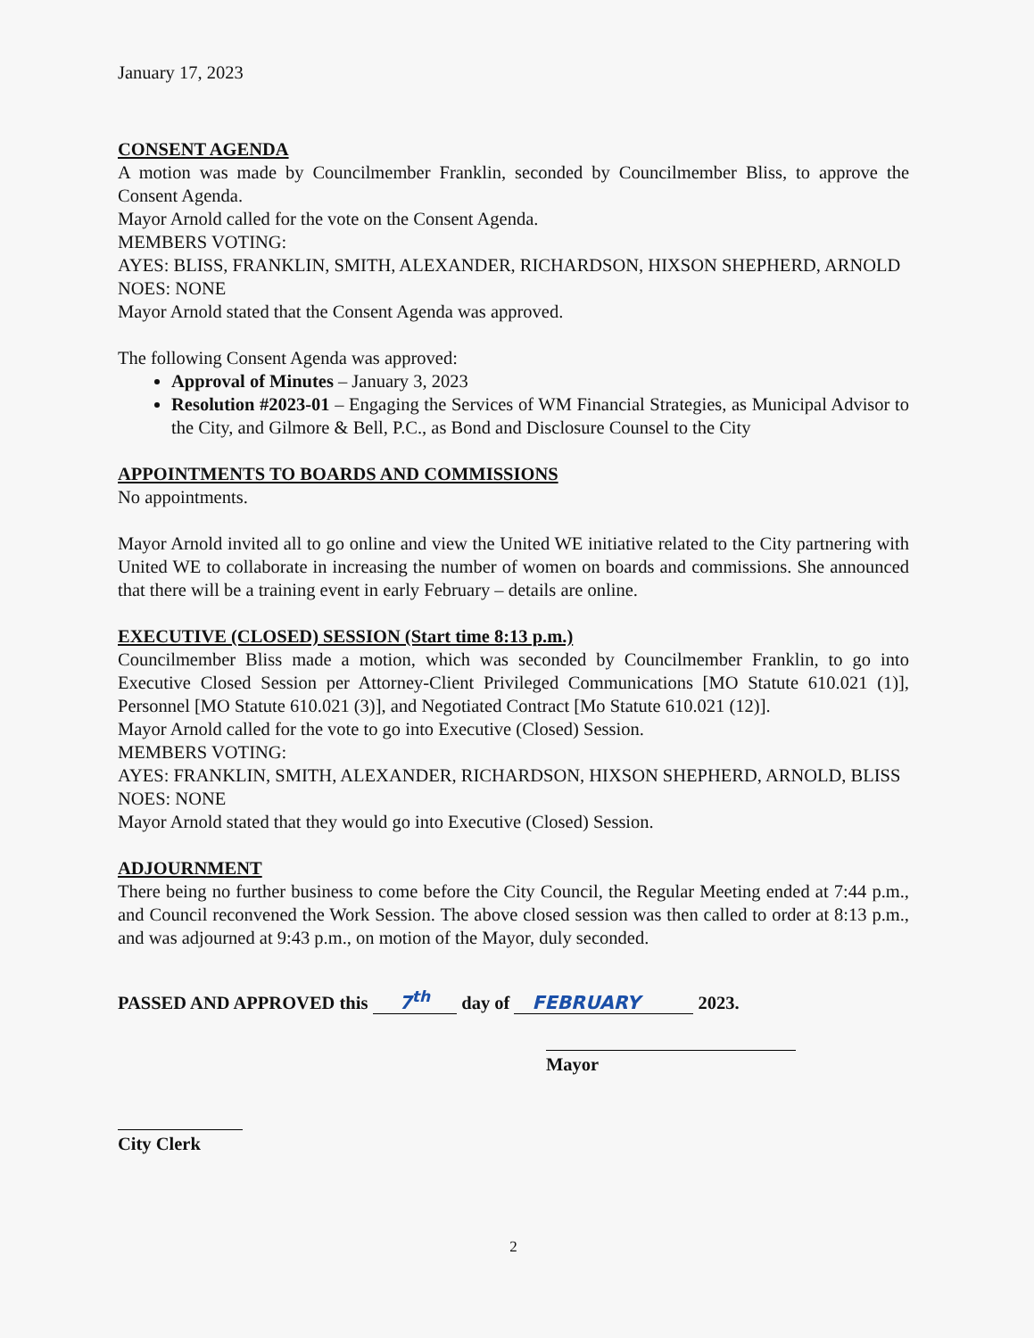January 17, 2023
CONSENT AGENDA
A motion was made by Councilmember Franklin, seconded by Councilmember Bliss, to approve the Consent Agenda.
Mayor Arnold called for the vote on the Consent Agenda.
MEMBERS VOTING:
AYES: BLISS, FRANKLIN, SMITH, ALEXANDER, RICHARDSON, HIXSON SHEPHERD, ARNOLD
NOES: NONE
Mayor Arnold stated that the Consent Agenda was approved.
The following Consent Agenda was approved:
Approval of Minutes – January 3, 2023
Resolution #2023-01 – Engaging the Services of WM Financial Strategies, as Municipal Advisor to the City, and Gilmore & Bell, P.C., as Bond and Disclosure Counsel to the City
APPOINTMENTS TO BOARDS AND COMMISSIONS
No appointments.
Mayor Arnold invited all to go online and view the United WE initiative related to the City partnering with United WE to collaborate in increasing the number of women on boards and commissions. She announced that there will be a training event in early February – details are online.
EXECUTIVE (CLOSED) SESSION (Start time 8:13 p.m.)
Councilmember Bliss made a motion, which was seconded by Councilmember Franklin, to go into Executive Closed Session per Attorney-Client Privileged Communications [MO Statute 610.021 (1)], Personnel [MO Statute 610.021 (3)], and Negotiated Contract [Mo Statute 610.021 (12)].
Mayor Arnold called for the vote to go into Executive (Closed) Session.
MEMBERS VOTING:
AYES: FRANKLIN, SMITH, ALEXANDER, RICHARDSON, HIXSON SHEPHERD, ARNOLD, BLISS
NOES: NONE
Mayor Arnold stated that they would go into Executive (Closed) Session.
ADJOURNMENT
There being no further business to come before the City Council, the Regular Meeting ended at 7:44 p.m., and Council reconvened the Work Session. The above closed session was then called to order at 8:13 p.m., and was adjourned at 9:43 p.m., on motion of the Mayor, duly seconded.
PASSED AND APPROVED this 7<sup>th</sup> day of FEBRUARY 2023.
Mayor
City Clerk
2